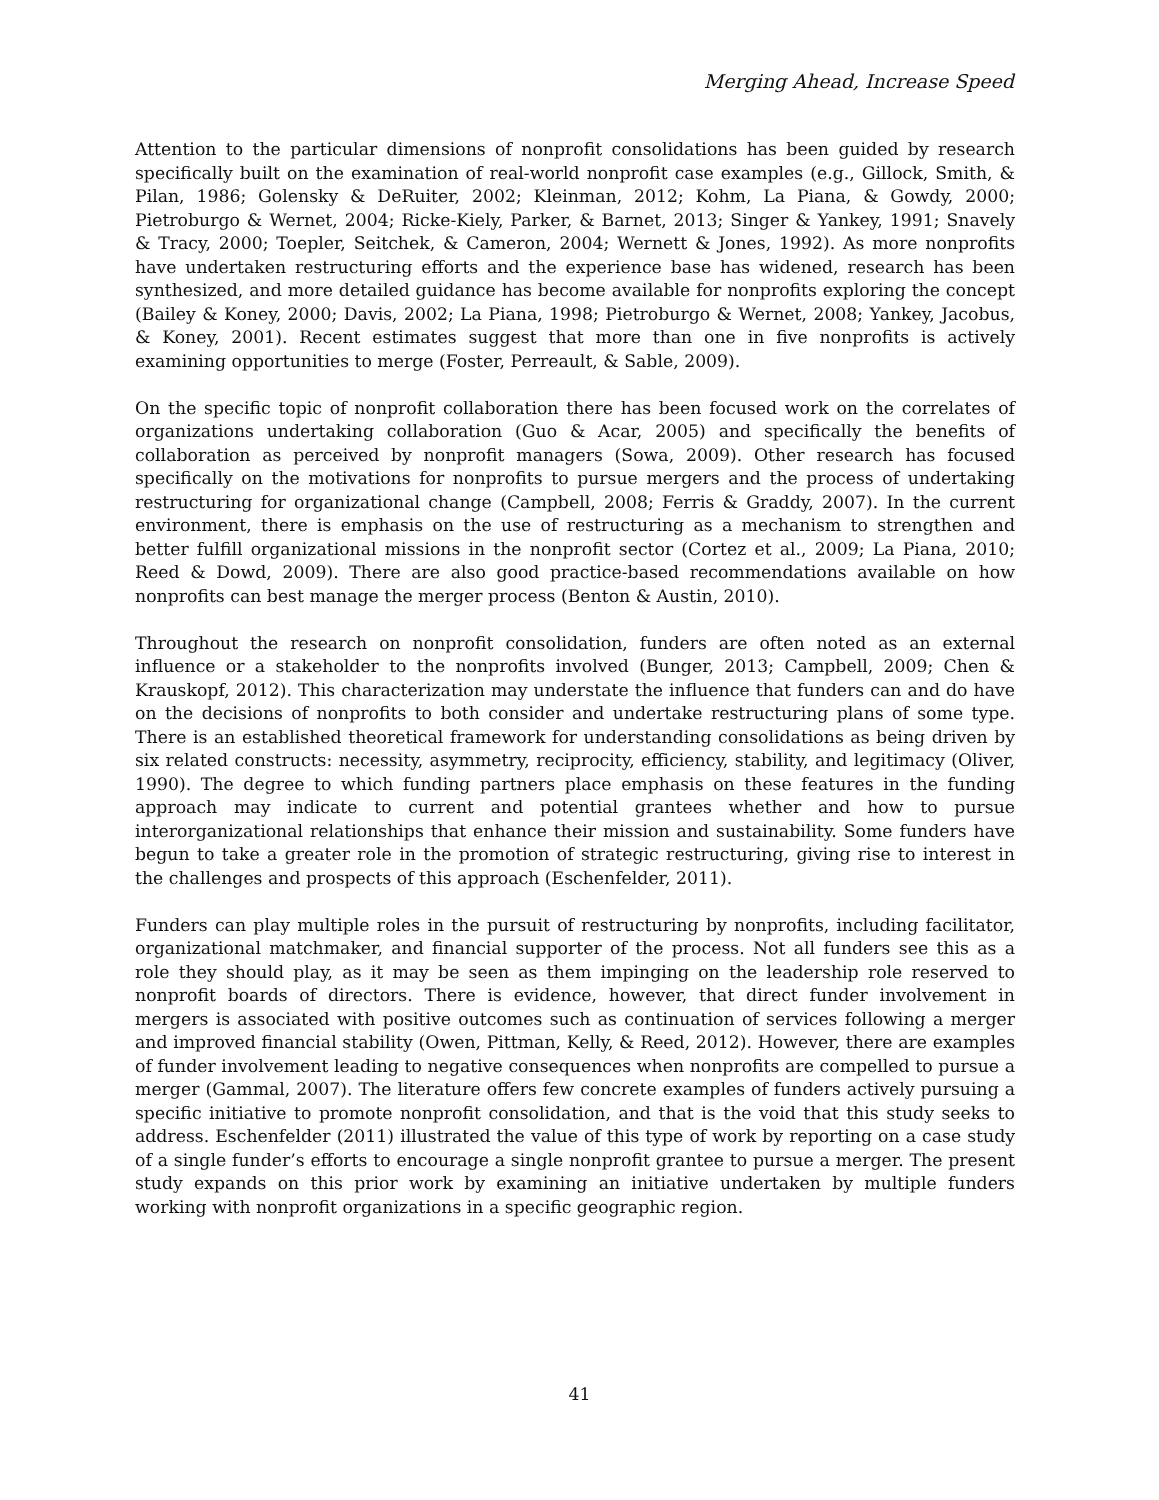Merging Ahead, Increase Speed
Attention to the particular dimensions of nonprofit consolidations has been guided by research specifically built on the examination of real-world nonprofit case examples (e.g., Gillock, Smith, & Pilan, 1986; Golensky & DeRuiter, 2002; Kleinman, 2012; Kohm, La Piana, & Gowdy, 2000; Pietroburgo & Wernet, 2004; Ricke-Kiely, Parker, & Barnet, 2013; Singer & Yankey, 1991; Snavely & Tracy, 2000; Toepler, Seitchek, & Cameron, 2004; Wernett & Jones, 1992). As more nonprofits have undertaken restructuring efforts and the experience base has widened, research has been synthesized, and more detailed guidance has become available for nonprofits exploring the concept (Bailey & Koney, 2000; Davis, 2002; La Piana, 1998; Pietroburgo & Wernet, 2008; Yankey, Jacobus, & Koney, 2001). Recent estimates suggest that more than one in five nonprofits is actively examining opportunities to merge (Foster, Perreault, & Sable, 2009).
On the specific topic of nonprofit collaboration there has been focused work on the correlates of organizations undertaking collaboration (Guo & Acar, 2005) and specifically the benefits of collaboration as perceived by nonprofit managers (Sowa, 2009). Other research has focused specifically on the motivations for nonprofits to pursue mergers and the process of undertaking restructuring for organizational change (Campbell, 2008; Ferris & Graddy, 2007). In the current environment, there is emphasis on the use of restructuring as a mechanism to strengthen and better fulfill organizational missions in the nonprofit sector (Cortez et al., 2009; La Piana, 2010; Reed & Dowd, 2009). There are also good practice-based recommendations available on how nonprofits can best manage the merger process (Benton & Austin, 2010).
Throughout the research on nonprofit consolidation, funders are often noted as an external influence or a stakeholder to the nonprofits involved (Bunger, 2013; Campbell, 2009; Chen & Krauskopf, 2012). This characterization may understate the influence that funders can and do have on the decisions of nonprofits to both consider and undertake restructuring plans of some type. There is an established theoretical framework for understanding consolidations as being driven by six related constructs: necessity, asymmetry, reciprocity, efficiency, stability, and legitimacy (Oliver, 1990). The degree to which funding partners place emphasis on these features in the funding approach may indicate to current and potential grantees whether and how to pursue interorganizational relationships that enhance their mission and sustainability. Some funders have begun to take a greater role in the promotion of strategic restructuring, giving rise to interest in the challenges and prospects of this approach (Eschenfelder, 2011).
Funders can play multiple roles in the pursuit of restructuring by nonprofits, including facilitator, organizational matchmaker, and financial supporter of the process. Not all funders see this as a role they should play, as it may be seen as them impinging on the leadership role reserved to nonprofit boards of directors. There is evidence, however, that direct funder involvement in mergers is associated with positive outcomes such as continuation of services following a merger and improved financial stability (Owen, Pittman, Kelly, & Reed, 2012). However, there are examples of funder involvement leading to negative consequences when nonprofits are compelled to pursue a merger (Gammal, 2007). The literature offers few concrete examples of funders actively pursuing a specific initiative to promote nonprofit consolidation, and that is the void that this study seeks to address. Eschenfelder (2011) illustrated the value of this type of work by reporting on a case study of a single funder’s efforts to encourage a single nonprofit grantee to pursue a merger. The present study expands on this prior work by examining an initiative undertaken by multiple funders working with nonprofit organizations in a specific geographic region.
41